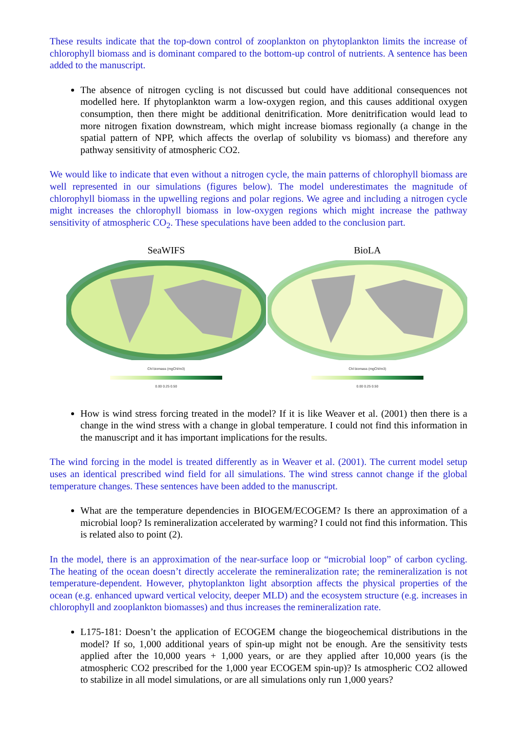These results indicate that the top-down control of zooplankton on phytoplankton limits the increase of chlorophyll biomass and is dominant compared to the bottom-up control of nutrients. A sentence has been added to the manuscript.
The absence of nitrogen cycling is not discussed but could have additional consequences not modelled here. If phytoplankton warm a low-oxygen region, and this causes additional oxygen consumption, then there might be additional denitrification. More denitrification would lead to more nitrogen fixation downstream, which might increase biomass regionally (a change in the spatial pattern of NPP, which affects the overlap of solubility vs biomass) and therefore any pathway sensitivity of atmospheric CO2.
We would like to indicate that even without a nitrogen cycle, the main patterns of chlorophyll biomass are well represented in our simulations (figures below). The model underestimates the magnitude of chlorophyll biomass in the upwelling regions and polar regions. We agree and including a nitrogen cycle might increases the chlorophyll biomass in low-oxygen regions which might increase the pathway sensitivity of atmospheric CO<sub>2</sub>. These speculations have been added to the conclusion part.
SeaWIFS
Chl biomass (mgChl/m3)
0.00 0.25 0.50
BioLA
Chl biomass (mgChl/m3)
0.00 0.25 0.50
How is wind stress forcing treated in the model? If it is like Weaver et al. (2001) then there is a change in the wind stress with a change in global temperature. I could not find this information in the manuscript and it has important implications for the results.
The wind forcing in the model is treated differently as in Weaver et al. (2001). The current model setup uses an identical prescribed wind field for all simulations. The wind stress cannot change if the global temperature changes. These sentences have been added to the manuscript.
What are the temperature dependencies in BIOGEM/ECOGEM? Is there an approximation of a microbial loop? Is remineralization accelerated by warming? I could not find this information. This is related also to point (2).
In the model, there is an approximation of the near-surface loop or “microbial loop” of carbon cycling. The heating of the ocean doesn’t directly accelerate the remineralization rate; the remineralization is not temperature-dependent. However, phytoplankton light absorption affects the physical properties of the ocean (e.g. enhanced upward vertical velocity, deeper MLD) and the ecosystem structure (e.g. increases in chlorophyll and zooplankton biomasses) and thus increases the remineralization rate.
L175-181: Doesn’t the application of ECOGEM change the biogeochemical distributions in the model? If so, 1,000 additional years of spin-up might not be enough. Are the sensitivity tests applied after the 10,000 years + 1,000 years, or are they applied after 10,000 years (is the atmospheric CO2 prescribed for the 1,000 year ECOGEM spin-up)? Is atmospheric CO2 allowed to stabilize in all model simulations, or are all simulations only run 1,000 years?